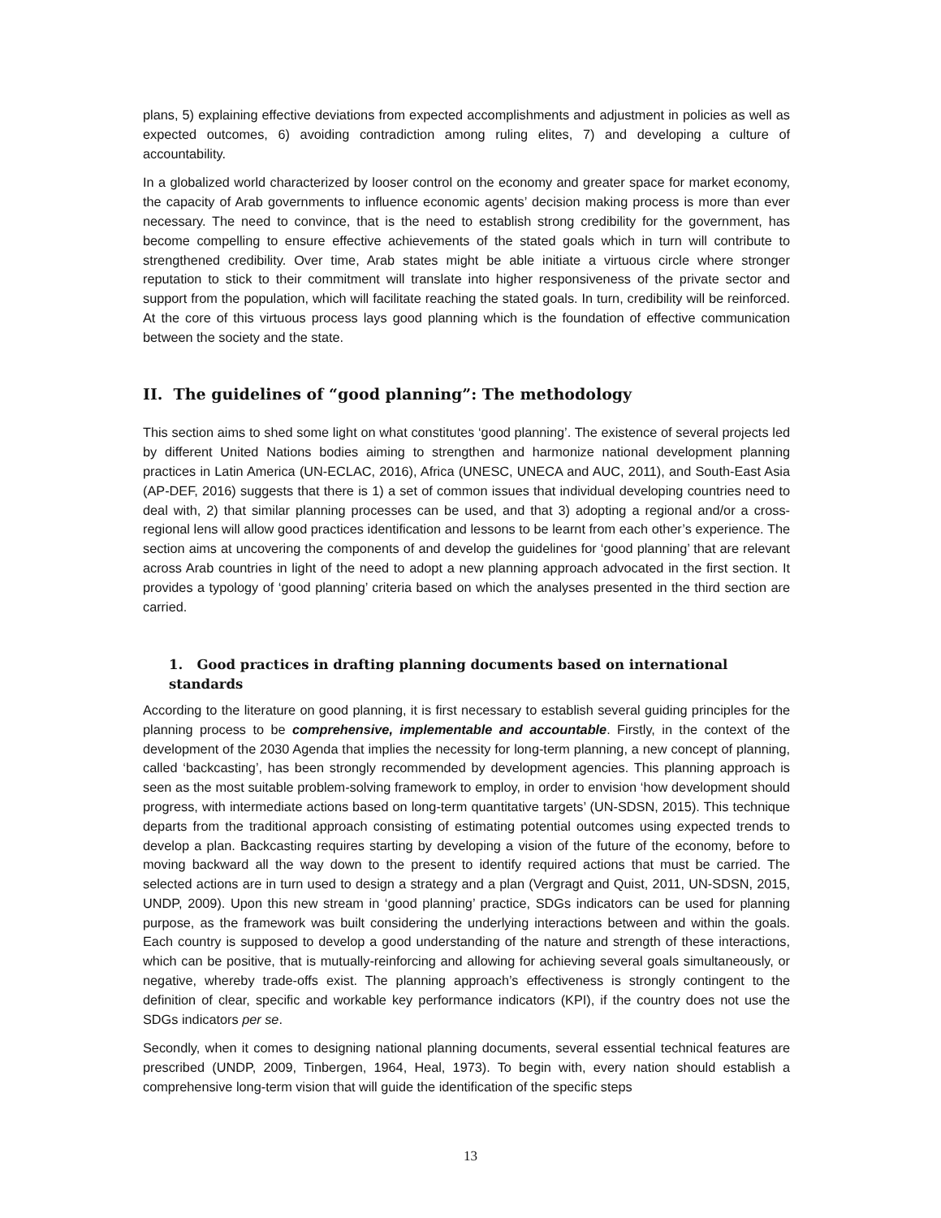plans, 5) explaining effective deviations from expected accomplishments and adjustment in policies as well as expected outcomes, 6) avoiding contradiction among ruling elites, 7) and developing a culture of accountability.
In a globalized world characterized by looser control on the economy and greater space for market economy, the capacity of Arab governments to influence economic agents’ decision making process is more than ever necessary. The need to convince, that is the need to establish strong credibility for the government, has become compelling to ensure effective achievements of the stated goals which in turn will contribute to strengthened credibility. Over time, Arab states might be able initiate a virtuous circle where stronger reputation to stick to their commitment will translate into higher responsiveness of the private sector and support from the population, which will facilitate reaching the stated goals. In turn, credibility will be reinforced. At the core of this virtuous process lays good planning which is the foundation of effective communication between the society and the state.
II. The guidelines of “good planning”: The methodology
This section aims to shed some light on what constitutes ‘good planning’. The existence of several projects led by different United Nations bodies aiming to strengthen and harmonize national development planning practices in Latin America (UN-ECLAC, 2016), Africa (UNESC, UNECA and AUC, 2011), and South-East Asia (AP-DEF, 2016) suggests that there is 1) a set of common issues that individual developing countries need to deal with, 2) that similar planning processes can be used, and that 3) adopting a regional and/or a cross-regional lens will allow good practices identification and lessons to be learnt from each other’s experience. The section aims at uncovering the components of and develop the guidelines for ‘good planning’ that are relevant across Arab countries in light of the need to adopt a new planning approach advocated in the first section. It provides a typology of ‘good planning’ criteria based on which the analyses presented in the third section are carried.
1. Good practices in drafting planning documents based on international standards
According to the literature on good planning, it is first necessary to establish several guiding principles for the planning process to be comprehensive, implementable and accountable. Firstly, in the context of the development of the 2030 Agenda that implies the necessity for long-term planning, a new concept of planning, called ‘backcasting’, has been strongly recommended by development agencies. This planning approach is seen as the most suitable problem-solving framework to employ, in order to envision ‘how development should progress, with intermediate actions based on long-term quantitative targets’ (UN-SDSN, 2015). This technique departs from the traditional approach consisting of estimating potential outcomes using expected trends to develop a plan. Backcasting requires starting by developing a vision of the future of the economy, before to moving backward all the way down to the present to identify required actions that must be carried. The selected actions are in turn used to design a strategy and a plan (Vergragt and Quist, 2011, UN-SDSN, 2015, UNDP, 2009). Upon this new stream in ‘good planning’ practice, SDGs indicators can be used for planning purpose, as the framework was built considering the underlying interactions between and within the goals. Each country is supposed to develop a good understanding of the nature and strength of these interactions, which can be positive, that is mutually-reinforcing and allowing for achieving several goals simultaneously, or negative, whereby trade-offs exist. The planning approach’s effectiveness is strongly contingent to the definition of clear, specific and workable key performance indicators (KPI), if the country does not use the SDGs indicators per se.
Secondly, when it comes to designing national planning documents, several essential technical features are prescribed (UNDP, 2009, Tinbergen, 1964, Heal, 1973). To begin with, every nation should establish a comprehensive long-term vision that will guide the identification of the specific steps
13